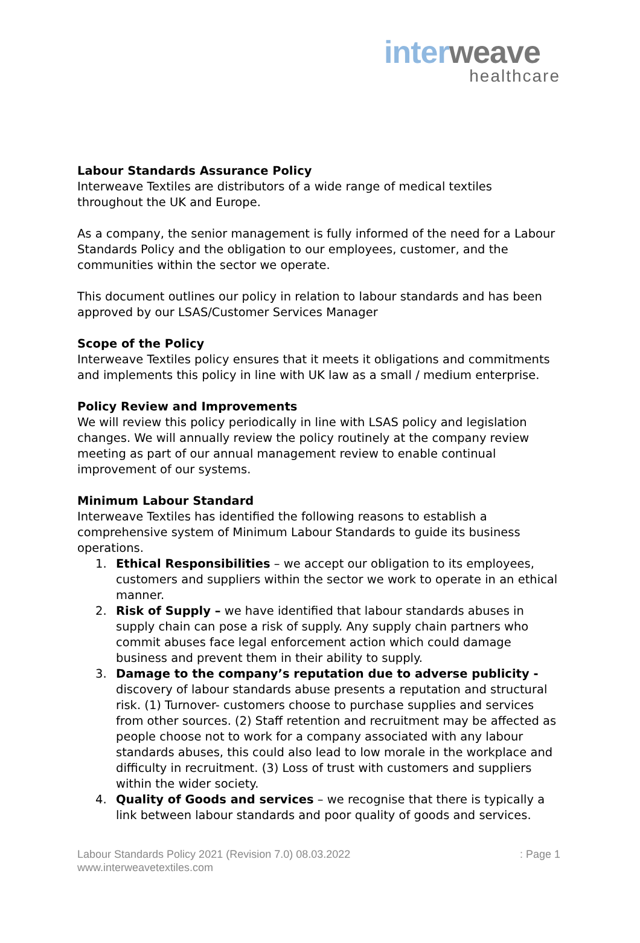inter weave
healthcare
Labour Standards Assurance Policy
Interweave Textiles are distributors of a wide range of medical textiles throughout the UK and Europe.
As a company, the senior management is fully informed of the need for a Labour Standards Policy and the obligation to our employees, customer, and the communities within the sector we operate.
This document outlines our policy in relation to labour standards and has been approved by our LSAS/Customer Services Manager
Scope of the Policy
Interweave Textiles policy ensures that it meets it obligations and commitments and implements this policy in line with UK law as a small / medium enterprise.
Policy Review and Improvements
We will review this policy periodically in line with LSAS policy and legislation changes. We will annually review the policy routinely at the company review meeting as part of our annual management review to enable continual improvement of our systems.
Minimum Labour Standard
Interweave Textiles has identified the following reasons to establish a comprehensive system of Minimum Labour Standards to guide its business operations.
1. Ethical Responsibilities – we accept our obligation to its employees, customers and suppliers within the sector we work to operate in an ethical manner.
2. Risk of Supply – we have identified that labour standards abuses in supply chain can pose a risk of supply. Any supply chain partners who commit abuses face legal enforcement action which could damage business and prevent them in their ability to supply.
3. Damage to the company’s reputation due to adverse publicity - discovery of labour standards abuse presents a reputation and structural risk. (1) Turnover- customers choose to purchase supplies and services from other sources. (2) Staff retention and recruitment may be affected as people choose not to work for a company associated with any labour standards abuses, this could also lead to low morale in the workplace and difficulty in recruitment. (3) Loss of trust with customers and suppliers within the wider society.
4. Quality of Goods and services – we recognise that there is typically a link between labour standards and poor quality of goods and services.
Labour Standards Policy 2021 (Revision 7.0) 08.03.2022: Page 1
www.interweavetextiles.com